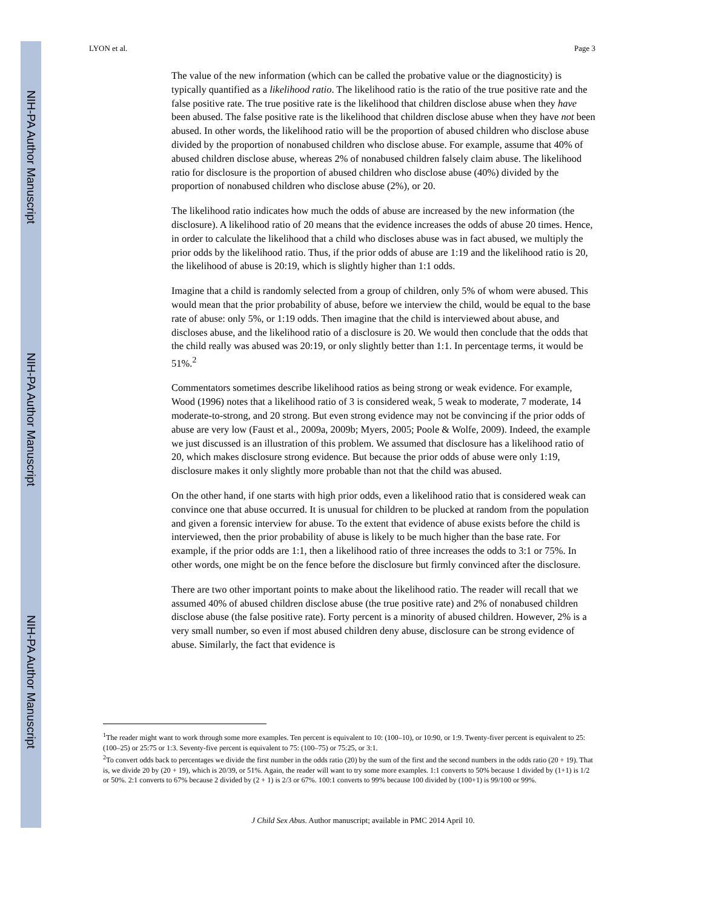NIH-PA Author Manuscript
NIH-PA Author Manuscript
NIH-PA Author Manuscript
LYON et al. Page 3
The value of the new information (which can be called the probative value or the diagnosticity) is typically quantified as a likelihood ratio. The likelihood ratio is the ratio of the true positive rate and the false positive rate. The true positive rate is the likelihood that children disclose abuse when they have been abused. The false positive rate is the likelihood that children disclose abuse when they have not been abused. In other words, the likelihood ratio will be the proportion of abused children who disclose abuse divided by the proportion of nonabused children who disclose abuse. For example, assume that 40% of abused children disclose abuse, whereas 2% of nonabused children falsely claim abuse. The likelihood ratio for disclosure is the proportion of abused children who disclose abuse (40%) divided by the proportion of nonabused children who disclose abuse (2%), or 20.
The likelihood ratio indicates how much the odds of abuse are increased by the new information (the disclosure). A likelihood ratio of 20 means that the evidence increases the odds of abuse 20 times. Hence, in order to calculate the likelihood that a child who discloses abuse was in fact abused, we multiply the prior odds by the likelihood ratio. Thus, if the prior odds of abuse are 1:19 and the likelihood ratio is 20, the likelihood of abuse is 20:19, which is slightly higher than 1:1 odds.
Imagine that a child is randomly selected from a group of children, only 5% of whom were abused. This would mean that the prior probability of abuse, before we interview the child, would be equal to the base rate of abuse: only 5%, or 1:19 odds. Then imagine that the child is interviewed about abuse, and discloses abuse, and the likelihood ratio of a disclosure is 20. We would then conclude that the odds that the child really was abused was 20:19, or only slightly better than 1:1. In percentage terms, it would be 51%.<sup>2</sup>
Commentators sometimes describe likelihood ratios as being strong or weak evidence. For example, Wood (1996) notes that a likelihood ratio of 3 is considered weak, 5 weak to moderate, 7 moderate, 14 moderate-to-strong, and 20 strong. But even strong evidence may not be convincing if the prior odds of abuse are very low (Faust et al., 2009a, 2009b; Myers, 2005; Poole & Wolfe, 2009). Indeed, the example we just discussed is an illustration of this problem. We assumed that disclosure has a likelihood ratio of 20, which makes disclosure strong evidence. But because the prior odds of abuse were only 1:19, disclosure makes it only slightly more probable than not that the child was abused.
On the other hand, if one starts with high prior odds, even a likelihood ratio that is considered weak can convince one that abuse occurred. It is unusual for children to be plucked at random from the population and given a forensic interview for abuse. To the extent that evidence of abuse exists before the child is interviewed, then the prior probability of abuse is likely to be much higher than the base rate. For example, if the prior odds are 1:1, then a likelihood ratio of three increases the odds to 3:1 or 75%. In other words, one might be on the fence before the disclosure but firmly convinced after the disclosure.
There are two other important points to make about the likelihood ratio. The reader will recall that we assumed 40% of abused children disclose abuse (the true positive rate) and 2% of nonabused children disclose abuse (the false positive rate). Forty percent is a minority of abused children. However, 2% is a very small number, so even if most abused children deny abuse, disclosure can be strong evidence of abuse. Similarly, the fact that evidence is
<sup>1</sup> The reader might want to work through some more examples. Ten percent is equivalent to 10: (100–10), or 10:90, or 1:9. Twenty-fiver percent is equivalent to 25: (100–25) or 25:75 or 1:3. Seventy-five percent is equivalent to 75: (100–75) or 75:25, or 3:1.
<sup>2</sup> To convert odds back to percentages we divide the first number in the odds ratio (20) by the sum of the first and the second numbers in the odds ratio (20 + 19). That is, we divide 20 by (20 + 19), which is 20/39, or 51%. Again, the reader will want to try some more examples. 1:1 converts to 50% because 1 divided by (1+1) is 1/2 or 50%. 2:1 converts to 67% because 2 divided by (2 + 1) is 2/3 or 67%. 100:1 converts to 99% because 100 divided by (100+1) is 99/100 or 99%.
J Child Sex Abus. Author manuscript; available in PMC 2014 April 10.